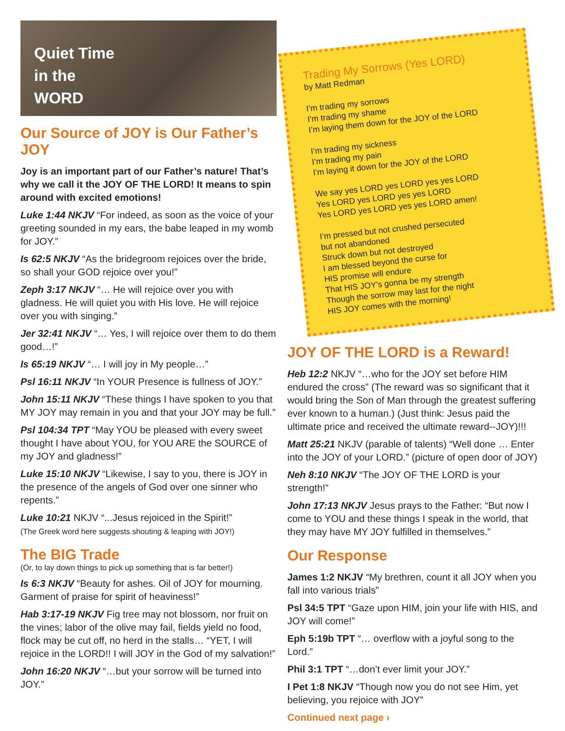Quiet Time
in the
WORD
Our Source of JOY is Our Father’s JOY
Joy is an important part of our Father’s nature! That’s why we call it the JOY OF THE LORD! It means to spin around with excited emotions!
Luke 1:44 NKJV “For indeed, as soon as the voice of your greeting sounded in my ears, the babe leaped in my womb for JOY.”
Is 62:5 NKJV “As the bridegroom rejoices over the bride, so shall your GOD rejoice over you!”
Zeph 3:17 NKJV “… He will rejoice over you with gladness. He will quiet you with His love. He will rejoice over you with singing.”
Jer 32:41 NKJV “… Yes, I will rejoice over them to do them good…!”
Is 65:19 NKJV “… I will joy in My people…”
Psl 16:11 NKJV “In YOUR Presence is fullness of JOY.”
John 15:11 NKJV “These things I have spoken to you that MY JOY may remain in you and that your JOY may be full.”
Psl 104:34 TPT “May YOU be pleased with every sweet thought I have about YOU, for YOU ARE the SOURCE of my JOY and gladness!”
Luke 15:10 NKJV “Likewise, I say to you, there is JOY in the presence of the angels of God over one sinner who repents.”
Luke 10:21 NKJV “...Jesus rejoiced in the Spirit!”
(The Greek word here suggests shouting & leaping with JOY!)
The BIG Trade
(Or, to lay down things to pick up something that is far better!)
Is 6:3 NKJV “Beauty for ashes. Oil of JOY for mourning. Garment of praise for spirit of heaviness!”
Hab 3:17-19 NKJV Fig tree may not blossom, nor fruit on the vines; labor of the olive may fail, fields yield no food, flock may be cut off, no herd in the stalls… “YET, I will rejoice in the LORD!! I will JOY in the God of my salvation!”
John 16:20 NKJV “…but your sorrow will be turned into JOY.”
Trading My Sorrows (Yes LORD)
by Matt Redman
I’m trading my sorrows
I’m trading my shame
I’m laying them down for the JOY of the LORD
I’m trading my sickness
I’m trading my pain
I’m laying it down for the JOY of the LORD
We say yes LORD yes LORD yes yes LORD
Yes LORD yes LORD yes yes LORD
Yes LORD yes LORD yes yes LORD amen!
I’m pressed but not crushed persecuted
but not abandoned
Struck down but not destroyed
I am blessed beyond the curse for
HIS promise will endure
That HIS JOY’s gonna be my strength
Though the sorrow may last for the night
HIS JOY comes with the morning!
JOY OF THE LORD is a Reward!
Heb 12:2 NKJV “…who for the JOY set before HIM endured the cross” (The reward was so significant that it would bring the Son of Man through the greatest suffering ever known to a human.) (Just think: Jesus paid the ultimate price and received the ultimate reward--JOY)!!!
Matt 25:21 NKJV (parable of talents) “Well done … Enter into the JOY of your LORD.” (picture of open door of JOY)
Neh 8:10 NKJV “The JOY OF THE LORD is your strength!”
John 17:13 NKJV Jesus prays to the Father: “But now I come to YOU and these things I speak in the world, that they may have MY JOY fulfilled in themselves.”
Our Response
James 1:2 NKJV “My brethren, count it all JOY when you fall into various trials”
Psl 34:5 TPT “Gaze upon HIM, join your life with HIS, and JOY will come!”
Eph 5:19b TPT “… overflow with a joyful song to the Lord.”
Phil 3:1 TPT “…don’t ever limit your JOY.”
I Pet 1:8 NKJV “Though now you do not see Him, yet believing, you rejoice with JOY”
Continued next page ›